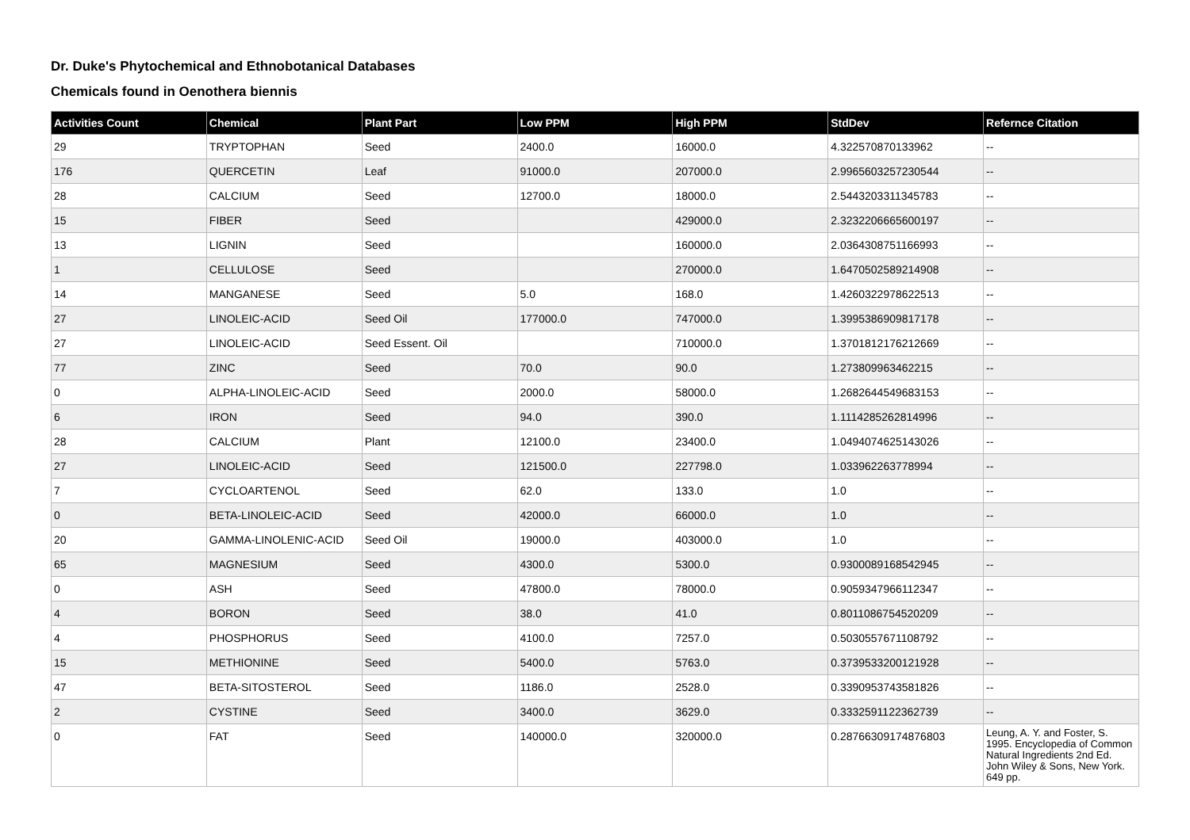Dr. Duke's Phytochemical and Ethnobotanical Databases
Chemicals found in Oenothera biennis
| Activities Count | Chemical | Plant Part | Low PPM | High PPM | StdDev | Refernce Citation |
| --- | --- | --- | --- | --- | --- | --- |
| 29 | TRYPTOPHAN | Seed | 2400.0 | 16000.0 | 4.322570870133962 | -- |
| 176 | QUERCETIN | Leaf | 91000.0 | 207000.0 | 2.9965603257230544 | -- |
| 28 | CALCIUM | Seed | 12700.0 | 18000.0 | 2.5443203311345783 | -- |
| 15 | FIBER | Seed | | 429000.0 | 2.3232206665600197 | -- |
| 13 | LIGNIN | Seed | | 160000.0 | 2.0364308751166993 | -- |
| 1 | CELLULOSE | Seed | | 270000.0 | 1.6470502589214908 | -- |
| 14 | MANGANESE | Seed | 5.0 | 168.0 | 1.4260322978622513 | -- |
| 27 | LINOLEIC-ACID | Seed Oil | 177000.0 | 747000.0 | 1.3995386909817178 | -- |
| 27 | LINOLEIC-ACID | Seed Essent. Oil | | 710000.0 | 1.3701812176212669 | -- |
| 77 | ZINC | Seed | 70.0 | 90.0 | 1.273809963462215 | -- |
| 0 | ALPHA-LINOLEIC-ACID | Seed | 2000.0 | 58000.0 | 1.2682644549683153 | -- |
| 6 | IRON | Seed | 94.0 | 390.0 | 1.1114285262814996 | -- |
| 28 | CALCIUM | Plant | 12100.0 | 23400.0 | 1.0494074625143026 | -- |
| 27 | LINOLEIC-ACID | Seed | 121500.0 | 227798.0 | 1.033962263778994 | -- |
| 7 | CYCLOARTENOL | Seed | 62.0 | 133.0 | 1.0 | -- |
| 0 | BETA-LINOLEIC-ACID | Seed | 42000.0 | 66000.0 | 1.0 | -- |
| 20 | GAMMA-LINOLENIC-ACID | Seed Oil | 19000.0 | 403000.0 | 1.0 | -- |
| 65 | MAGNESIUM | Seed | 4300.0 | 5300.0 | 0.9300089168542945 | -- |
| 0 | ASH | Seed | 47800.0 | 78000.0 | 0.9059347966112347 | -- |
| 4 | BORON | Seed | 38.0 | 41.0 | 0.8011086754520209 | -- |
| 4 | PHOSPHORUS | Seed | 4100.0 | 7257.0 | 0.5030557671108792 | -- |
| 15 | METHIONINE | Seed | 5400.0 | 5763.0 | 0.3739533200121928 | -- |
| 47 | BETA-SITOSTEROL | Seed | 1186.0 | 2528.0 | 0.3390953743581826 | -- |
| 2 | CYSTINE | Seed | 3400.0 | 3629.0 | 0.3332591122362739 | -- |
| 0 | FAT | Seed | 140000.0 | 320000.0 | 0.28766309174876803 | Leung, A. Y. and Foster, S. 1995. Encyclopedia of Common Natural Ingredients 2nd Ed. John Wiley & Sons, New York. 649 pp. |